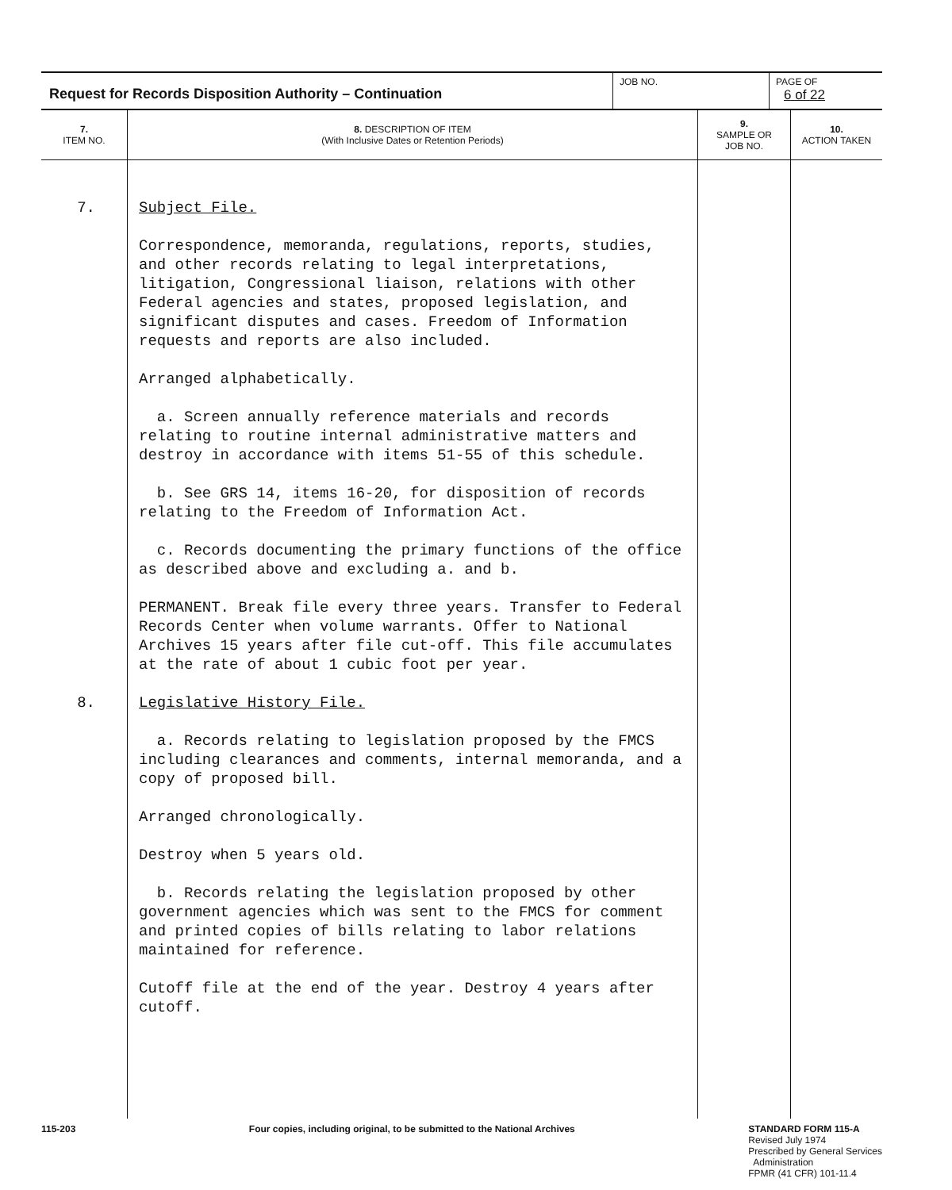| Request for Records Disposition Authority – Continuation | JOB NO. | PAGE OF 6 of 22 |
| 7. ITEM NO. | 8. DESCRIPTION OF ITEM (With Inclusive Dates or Retention Periods) | 9. SAMPLE OR JOB NO. | 10. ACTION TAKEN |
| --- | --- | --- | --- |
| 7. 8. | Subject File. Correspondence, memoranda, regulations, reports, studies, and other records relating to legal interpretations, litigation, Congressional liaison, relations with other Federal agencies and states, proposed legislation, and significant disputes and cases. Freedom of Information requests and reports are also included. Arranged alphabetically. a. Screen annually reference materials and records relating to routine internal administrative matters and destroy in accordance with items 51-55 of this schedule. b. See GRS 14, items 16-20, for disposition of records relating to the Freedom of Information Act. c. Records documenting the primary functions of the office as described above and excluding a. and b. PERMANENT. Break file every three years. Transfer to Federal Records Center when volume warrants. Offer to National Archives 15 years after file cut-off. This file accumulates at the rate of about 1 cubic foot per year. Legislative History File. a. Records relating to legislation proposed by the FMCS including clearances and comments, internal memoranda, and a copy of proposed bill. Arranged chronologically. Destroy when 5 years old. b. Records relating the legislation proposed by other government agencies which was sent to the FMCS for comment and printed copies of bills relating to labor relations maintained for reference. Cutoff file at the end of the year. Destroy 4 years after cutoff. | | |
115-203 Four copies, including original, to be submitted to the National Archives
STANDARD FORM 115-A
Revised July 1974
Prescribed by General Services
Administration
FPMR (41 CFR) 101-11.4